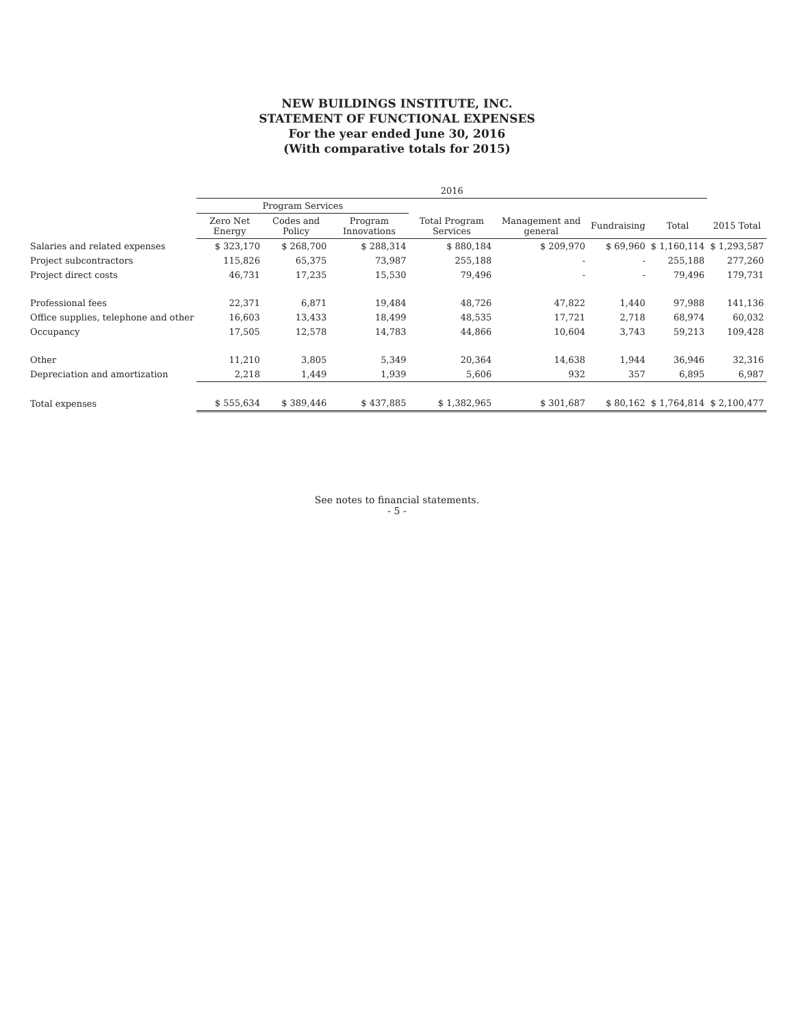NEW BUILDINGS INSTITUTE, INC.
STATEMENT OF FUNCTIONAL EXPENSES
For the year ended June 30, 2016
(With comparative totals for 2015)
| | 2016 | | | | | | | |
| --- | --- | --- | --- | --- | --- | --- | --- | --- |
| | Program Services | | | | | | | |
| | Zero Net Energy | Codes and Policy | Program Innovations | Total Program Services | Management and general | Fundraising | Total | 2015 Total |
| Salaries and related expenses | $ 323,170 | $ 268,700 | $ 288,314 | $ 880,184 | $ 209,970 | $ 69,960 | $ 1,160,114 | $ 1,293,587 |
| Project subcontractors | 115,826 | 65,375 | 73,987 | 255,188 | - | - | 255,188 | 277,260 |
| Project direct costs | 46,731 | 17,235 | 15,530 | 79,496 | - | - | 79,496 | 179,731 |
| Professional fees | 22,371 | 6,871 | 19,484 | 48,726 | 47,822 | 1,440 | 97,988 | 141,136 |
| Office supplies, telephone and other | 16,603 | 13,433 | 18,499 | 48,535 | 17,721 | 2,718 | 68,974 | 60,032 |
| Occupancy | 17,505 | 12,578 | 14,783 | 44,866 | 10,604 | 3,743 | 59,213 | 109,428 |
| Other | 11,210 | 3,805 | 5,349 | 20,364 | 14,638 | 1,944 | 36,946 | 32,316 |
| Depreciation and amortization | 2,218 | 1,449 | 1,939 | 5,606 | 932 | 357 | 6,895 | 6,987 |
| Total expenses | $ 555,634 | $ 389,446 | $ 437,885 | $ 1,382,965 | $ 301,687 | $ 80,162 | $ 1,764,814 | $ 2,100,477 |
See notes to financial statements.
- 5 -